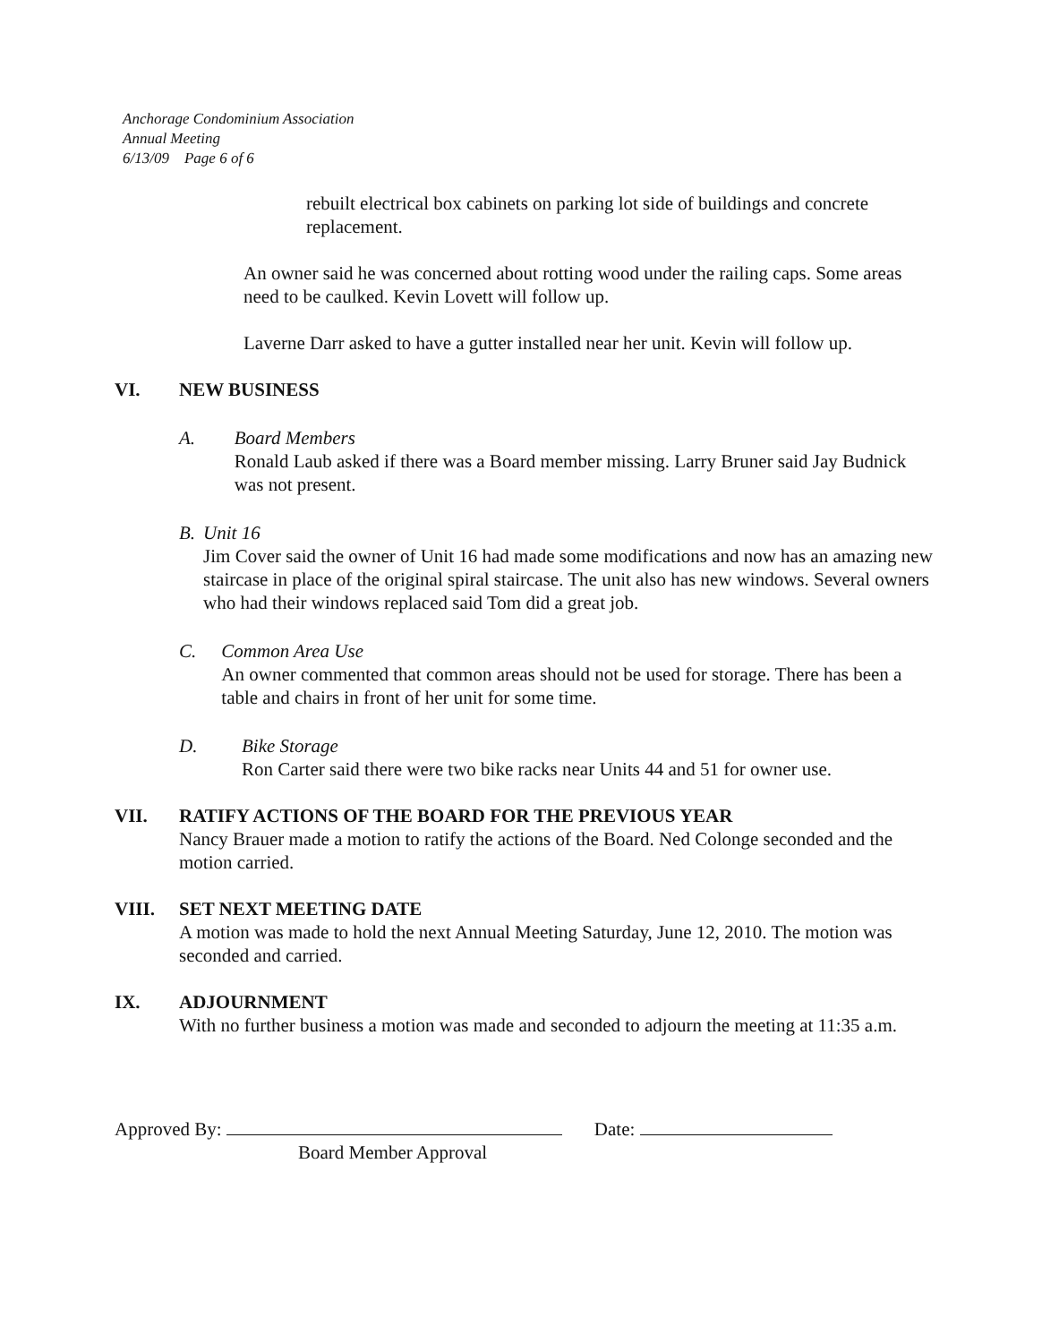Anchorage Condominium Association
Annual Meeting
6/13/09 Page 6 of 6
rebuilt electrical box cabinets on parking lot side of buildings and concrete replacement.
An owner said he was concerned about rotting wood under the railing caps. Some areas need to be caulked. Kevin Lovett will follow up.
Laverne Darr asked to have a gutter installed near her unit. Kevin will follow up.
VI. NEW BUSINESS
A. Board Members
Ronald Laub asked if there was a Board member missing. Larry Bruner said Jay Budnick was not present.
B. Unit 16
Jim Cover said the owner of Unit 16 had made some modifications and now has an amazing new staircase in place of the original spiral staircase. The unit also has new windows. Several owners who had their windows replaced said Tom did a great job.
C. Common Area Use
An owner commented that common areas should not be used for storage. There has been a table and chairs in front of her unit for some time.
D. Bike Storage
Ron Carter said there were two bike racks near Units 44 and 51 for owner use.
VII. RATIFY ACTIONS OF THE BOARD FOR THE PREVIOUS YEAR
Nancy Brauer made a motion to ratify the actions of the Board. Ned Colonge seconded and the motion carried.
VIII. SET NEXT MEETING DATE
A motion was made to hold the next Annual Meeting Saturday, June 12, 2010. The motion was seconded and carried.
IX. ADJOURNMENT
With no further business a motion was made and seconded to adjourn the meeting at 11:35 a.m.
Approved By:
Board Member Approval
Date: